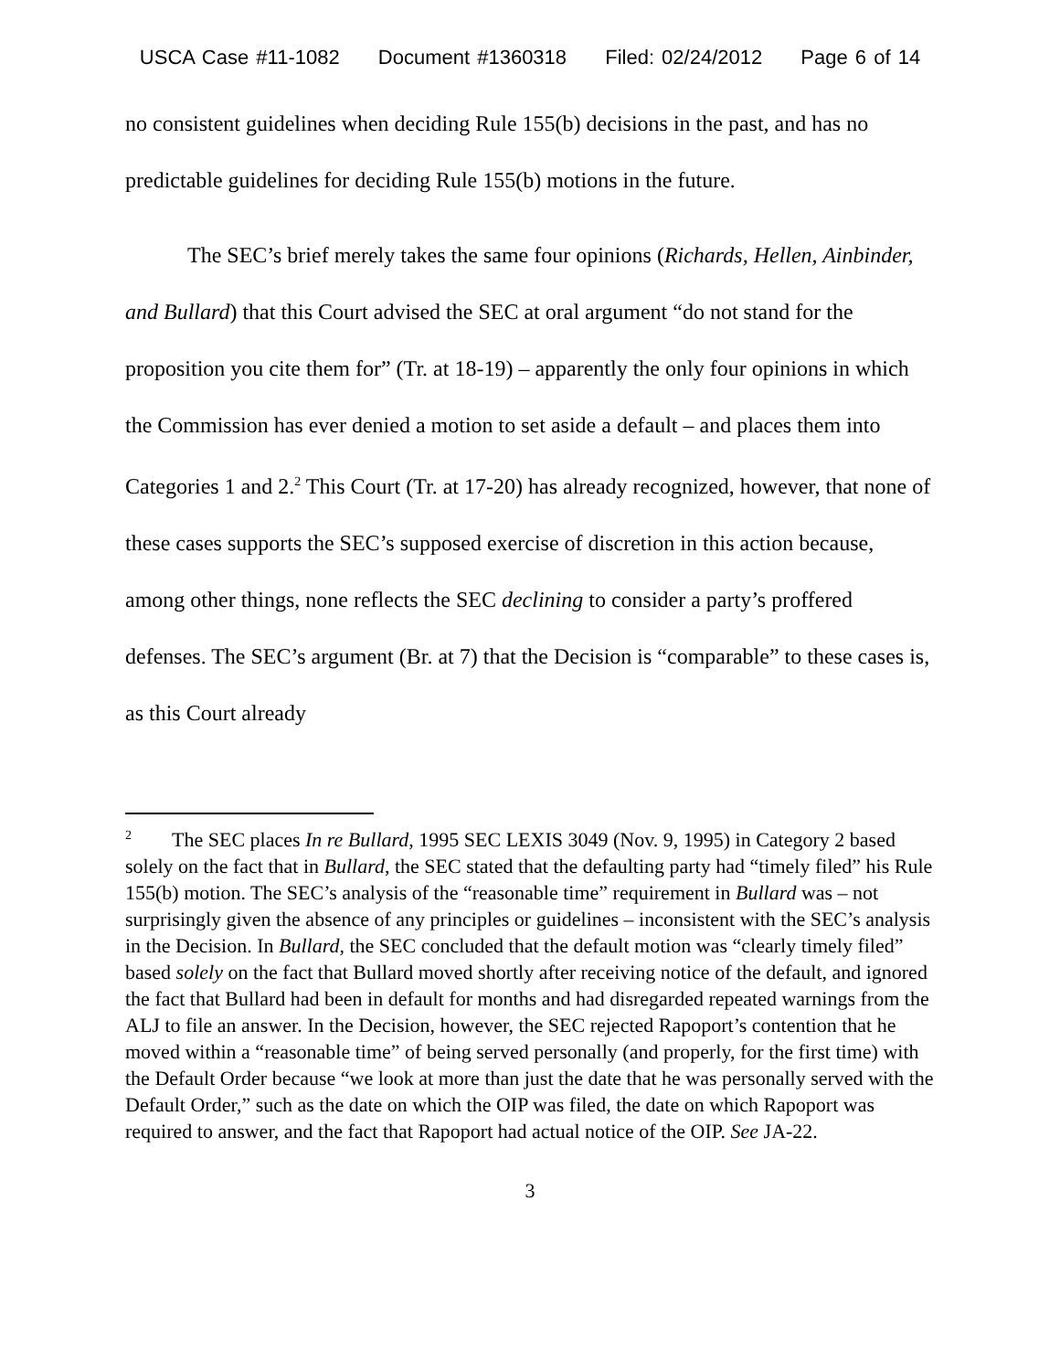USCA Case #11-1082 Document #1360318 Filed: 02/24/2012 Page 6 of 14
no consistent guidelines when deciding Rule 155(b) decisions in the past, and has no predictable guidelines for deciding Rule 155(b) motions in the future.
The SEC’s brief merely takes the same four opinions (Richards, Hellen, Ainbinder, and Bullard) that this Court advised the SEC at oral argument “do not stand for the proposition you cite them for” (Tr. at 18-19) – apparently the only four opinions in which the Commission has ever denied a motion to set aside a default – and places them into Categories 1 and 2.<sup>2</sup> This Court (Tr. at 17-20) has already recognized, however, that none of these cases supports the SEC’s supposed exercise of discretion in this action because, among other things, none reflects the SEC declining to consider a party’s proffered defenses. The SEC’s argument (Br. at 7) that the Decision is “comparable” to these cases is, as this Court already
<sup>2</sup> The SEC places In re Bullard, 1995 SEC LEXIS 3049 (Nov. 9, 1995) in Category 2 based solely on the fact that in Bullard, the SEC stated that the defaulting party had “timely filed” his Rule 155(b) motion. The SEC’s analysis of the “reasonable time” requirement in Bullard was – not surprisingly given the absence of any principles or guidelines – inconsistent with the SEC’s analysis in the Decision. In Bullard, the SEC concluded that the default motion was “clearly timely filed” based solely on the fact that Bullard moved shortly after receiving notice of the default, and ignored the fact that Bullard had been in default for months and had disregarded repeated warnings from the ALJ to file an answer. In the Decision, however, the SEC rejected Rapoport’s contention that he moved within a “reasonable time” of being served personally (and properly, for the first time) with the Default Order because “we look at more than just the date that he was personally served with the Default Order,” such as the date on which the OIP was filed, the date on which Rapoport was required to answer, and the fact that Rapoport had actual notice of the OIP. See JA-22.
3